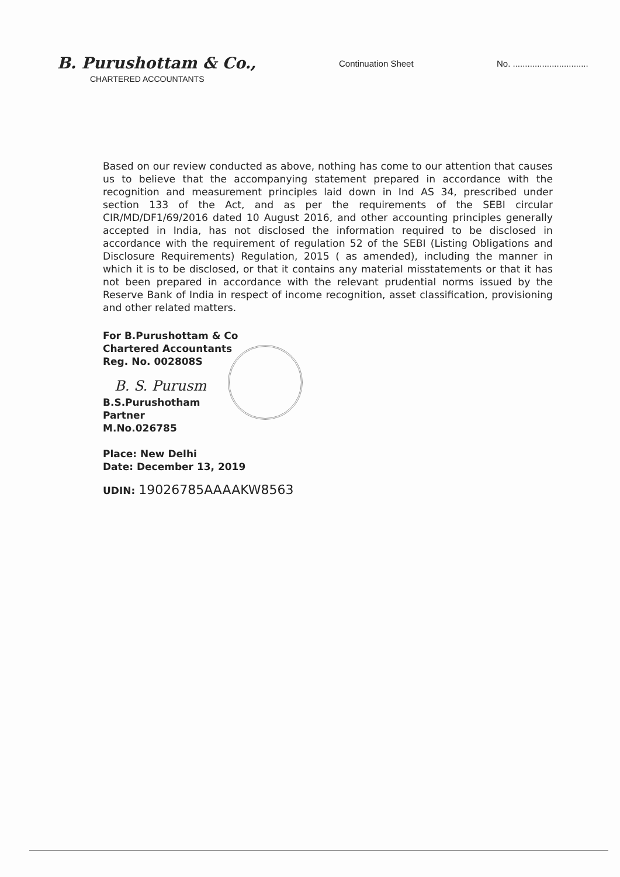B. Purushottam & Co.,
CHARTERED ACCOUNTANTS
Continuation Sheet No. ...............................
Based on our review conducted as above, nothing has come to our attention that causes us to believe that the accompanying statement prepared in accordance with the recognition and measurement principles laid down in Ind AS 34, prescribed under section 133 of the Act, and as per the requirements of the SEBI circular CIR/MD/DF1/69/2016 dated 10 August 2016, and other accounting principles generally accepted in India, has not disclosed the information required to be disclosed in accordance with the requirement of regulation 52 of the SEBI (Listing Obligations and Disclosure Requirements) Regulation, 2015 ( as amended), including the manner in which it is to be disclosed, or that it contains any material misstatements or that it has not been prepared in accordance with the relevant prudential norms issued by the Reserve Bank of India in respect of income recognition, asset classification, provisioning and other related matters.
For B.Purushottam & Co
Chartered Accountants
Reg. No. 002808S
B. S. Purusm
B.S.Purushotham
Partner
M.No.026785
Place: New Delhi
Date: December 13, 2019
UDIN: 19026785AAAAKW8563